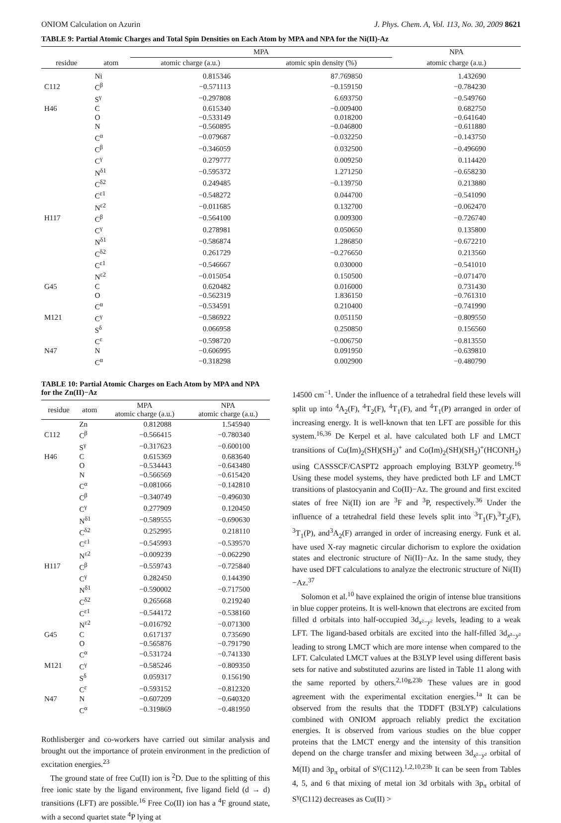ONIOM Calculation on Azurin J. Phys. Chem. A, Vol. 113, No. 30, 2009 8621
TABLE 9: Partial Atomic Charges and Total Spin Densities on Each Atom by MPA and NPA for the Ni(II)-Az
| | | MPA | | NPA |
| --- | --- | --- | --- | --- |
| residue | atom | atomic charge (a.u.) | atomic spin density (%) | atomic charge (a.u.) |
| | Ni | 0.815346 | 87.769850 | 1.432690 |
| C112 | C<sup>β</sup> | −0.571113 | −0.159150 | −0.784230 |
| | S<sup>γ</sup> | −0.297808 | 6.693750 | −0.549760 |
| H46 | C | 0.615340 | −0.009400 | 0.682750 |
| | O | −0.533149 | 0.018200 | −0.641640 |
| | N | −0.560895 | −0.046800 | −0.611880 |
| | C<sup>α</sup> | −0.079687 | −0.032250 | −0.143750 |
| | C<sup>β</sup> | −0.346059 | 0.032500 | −0.496690 |
| | C<sup>γ</sup> | 0.279777 | 0.009250 | 0.114420 |
| | N<sup>δ1</sup> | −0.595372 | 1.271250 | −0.658230 |
| | C<sup>δ2</sup> | 0.249485 | −0.139750 | 0.213880 |
| | C<sup>ε1</sup> | −0.548272 | 0.044700 | −0.541090 |
| | N<sup>ε2</sup> | −0.011685 | 0.132700 | −0.062470 |
| H117 | C<sup>β</sup> | −0.564100 | 0.009300 | −0.726740 |
| | C<sup>γ</sup> | 0.278981 | 0.050650 | 0.135800 |
| | N<sup>δ1</sup> | −0.586874 | 1.286850 | −0.672210 |
| | C<sup>δ2</sup> | 0.261729 | −0.276650 | 0.213560 |
| | C<sup>ε1</sup> | −0.546667 | 0.030000 | −0.541010 |
| | N<sup>ε2</sup> | −0.015054 | 0.150500 | −0.071470 |
| G45 | C | 0.620482 | 0.016000 | 0.731430 |
| | O | −0.562319 | 1.836150 | −0.761310 |
| | C<sup>α</sup> | −0.534591 | 0.210400 | −0.741990 |
| M121 | C<sup>γ</sup> | −0.586922 | 0.051150 | −0.809550 |
| | S<sup>δ</sup> | 0.066958 | 0.250850 | 0.156560 |
| | C<sup>ε</sup> | −0.598720 | −0.006750 | −0.813550 |
| N47 | N | −0.606995 | 0.091950 | −0.639810 |
| | C<sup>α</sup> | −0.318298 | 0.002900 | −0.480790 |
TABLE 10: Partial Atomic Charges on Each Atom by MPA and NPA for the Zn(II)−Az
| residue | atom | MPA atomic charge (a.u.) | NPA atomic charge (a.u.) |
| --- | --- | --- | --- |
| | Zn | 0.812088 | 1.545940 |
| C112 | C<sup>β</sup> | −0.566415 | −0.780340 |
| | S<sup>γ</sup> | −0.317623 | −0.600100 |
| H46 | C | 0.615369 | 0.683640 |
| | O | −0.534443 | −0.643480 |
| | N | −0.566569 | −0.615420 |
| | C<sup>α</sup> | −0.081066 | −0.142810 |
| | C<sup>β</sup> | −0.340749 | −0.496030 |
| | C<sup>γ</sup> | 0.277909 | 0.120450 |
| | N<sup>δ1</sup> | −0.589555 | −0.690630 |
| | C<sup>δ2</sup> | 0.252995 | 0.218110 |
| | C<sup>ε1</sup> | −0.545993 | −0.539570 |
| | N<sup>ε2</sup> | −0.009239 | −0.062290 |
| H117 | C<sup>β</sup> | −0.559743 | −0.725840 |
| | C<sup>γ</sup> | 0.282450 | 0.144390 |
| | N<sup>δ1</sup> | −0.590002 | −0.717500 |
| | C<sup>δ2</sup> | 0.265668 | 0.219240 |
| | C<sup>ε1</sup> | −0.544172 | −0.538160 |
| | N<sup>ε2</sup> | −0.016792 | −0.071300 |
| G45 | C | 0.617137 | 0.735690 |
| | O | −0.565876 | −0.791790 |
| | C<sup>α</sup> | −0.531724 | −0.741330 |
| M121 | C<sup>γ</sup> | −0.585246 | −0.809350 |
| | S<sup>δ</sup> | 0.059317 | 0.156190 |
| | C<sup>ε</sup> | −0.593152 | −0.812320 |
| N47 | N | −0.607209 | −0.640320 |
| | C<sup>α</sup> | −0.319869 | −0.481950 |
Rothlisberger and co-workers have carried out similar analysis and brought out the importance of protein environment in the prediction of excitation energies.<sup>23</sup>
The ground state of free Cu(II) ion is <sup>2</sup>D. Due to the splitting of this free ionic state by the ligand environment, five ligand field (d → d) transitions (LFT) are possible.<sup>16</sup> Free Co(II) ion has a <sup>4</sup>F ground state, with a second quartet state <sup>4</sup>P lying at
14500 cm<sup>−1</sup>. Under the influence of a tetrahedral field these levels will split up into <sup>4</sup>A<sub>2</sub>(F), <sup>4</sup>T<sub>2</sub>(F), <sup>4</sup>T<sub>1</sub>(F), and <sup>4</sup>T<sub>1</sub>(P) arranged in order of increasing energy. It is well-known that ten LFT are possible for this system.<sup>16,36</sup> De Kerpel et al. have calculated both LF and LMCT transitions of Cu(Im)<sub>2</sub>(SH)(SH<sub>2</sub>)<sup>+</sup> and Co(Im)<sub>2</sub>(SH)(SH<sub>2</sub>)<sup>+</sup>(HCONH<sub>2</sub>) using CASSSCF/CASPT2 approach employing B3LYP geometry.<sup>16</sup> Using these model systems, they have predicted both LF and LMCT transitions of plastocyanin and Co(II)−Az. The ground and first excited states of free Ni(II) ion are <sup>3</sup>F and <sup>3</sup>P, respectively.<sup>36</sup> Under the influence of a tetrahedral field these levels split into <sup>3</sup>T<sub>1</sub>(F),<sup>3</sup>T<sub>2</sub>(F), <sup>3</sup>T<sub>1</sub>(P), and<sup>3</sup>A<sub>2</sub>(F) arranged in order of increasing energy. Funk et al. have used X-ray magnetic circular dichorism to explore the oxidation states and electronic structure of Ni(II)−Az. In the same study, they have used DFT calculations to analyze the electronic structure of Ni(II)−Az.<sup>37</sup>
Solomon et al.<sup>10</sup> have explained the origin of intense blue transitions in blue copper proteins. It is well-known that electrons are excited from filled d orbitals into half-occupied 3d<sub>x²−y²</sub> levels, leading to a weak LFT. The ligand-based orbitals are excited into the half-filled 3d<sub>x²−y²</sub> leading to strong LMCT which are more intense when compared to the LFT. Calculated LMCT values at the B3LYP level using different basis sets for native and substituted azurins are listed in Table 11 along with the same reported by others.<sup>2,10g,23b</sup> These values are in good agreement with the experimental excitation energies.<sup>1a</sup> It can be observed from the results that the TDDFT (B3LYP) calculations combined with ONIOM approach reliably predict the excitation energies. It is observed from various studies on the blue copper proteins that the LMCT energy and the intensity of this transition depend on the charge transfer and mixing between 3d<sub>x²−y²</sub> orbital of M(II) and 3p<sub>π</sub> orbital of S<sup>γ</sup>(C112).<sup>1,2,10,23b</sup> It can be seen from Tables 4, 5, and 6 that mixing of metal ion 3d orbitals with 3p<sub>π</sub> orbital of S<sup>γ</sup>(C112) decreases as Cu(II) >